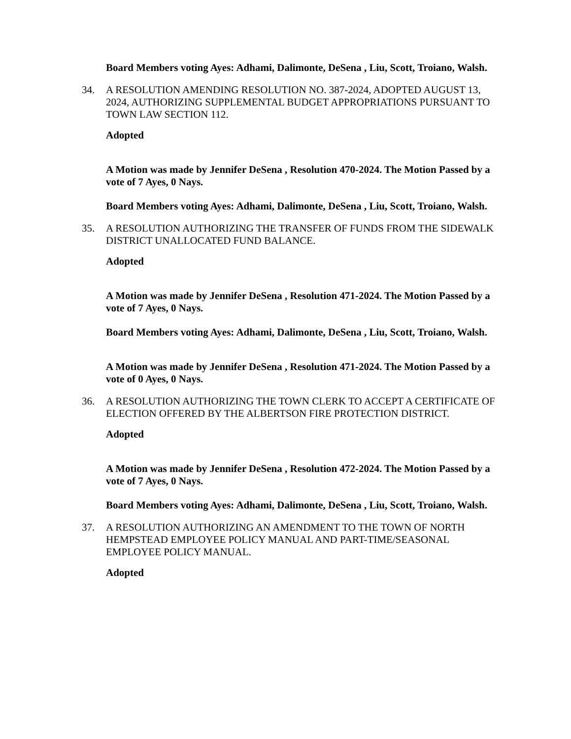Board Members voting Ayes: Adhami, Dalimonte, DeSena , Liu, Scott, Troiano, Walsh.
34. A RESOLUTION AMENDING RESOLUTION NO. 387-2024, ADOPTED AUGUST 13, 2024, AUTHORIZING SUPPLEMENTAL BUDGET APPROPRIATIONS PURSUANT TO TOWN LAW SECTION 112.
Adopted
A Motion was made by Jennifer DeSena , Resolution 470-2024. The Motion Passed by a vote of 7 Ayes, 0 Nays.
Board Members voting Ayes: Adhami, Dalimonte, DeSena , Liu, Scott, Troiano, Walsh.
35. A RESOLUTION AUTHORIZING THE TRANSFER OF FUNDS FROM THE SIDEWALK DISTRICT UNALLOCATED FUND BALANCE.
Adopted
A Motion was made by Jennifer DeSena , Resolution 471-2024. The Motion Passed by a vote of 7 Ayes, 0 Nays.
Board Members voting Ayes: Adhami, Dalimonte, DeSena , Liu, Scott, Troiano, Walsh.
A Motion was made by Jennifer DeSena , Resolution 471-2024. The Motion Passed by a vote of 0 Ayes, 0 Nays.
36. A RESOLUTION AUTHORIZING THE TOWN CLERK TO ACCEPT A CERTIFICATE OF ELECTION OFFERED BY THE ALBERTSON FIRE PROTECTION DISTRICT.
Adopted
A Motion was made by Jennifer DeSena , Resolution 472-2024. The Motion Passed by a vote of 7 Ayes, 0 Nays.
Board Members voting Ayes: Adhami, Dalimonte, DeSena , Liu, Scott, Troiano, Walsh.
37. A RESOLUTION AUTHORIZING AN AMENDMENT TO THE TOWN OF NORTH HEMPSTEAD EMPLOYEE POLICY MANUAL AND PART-TIME/SEASONAL EMPLOYEE POLICY MANUAL.
Adopted